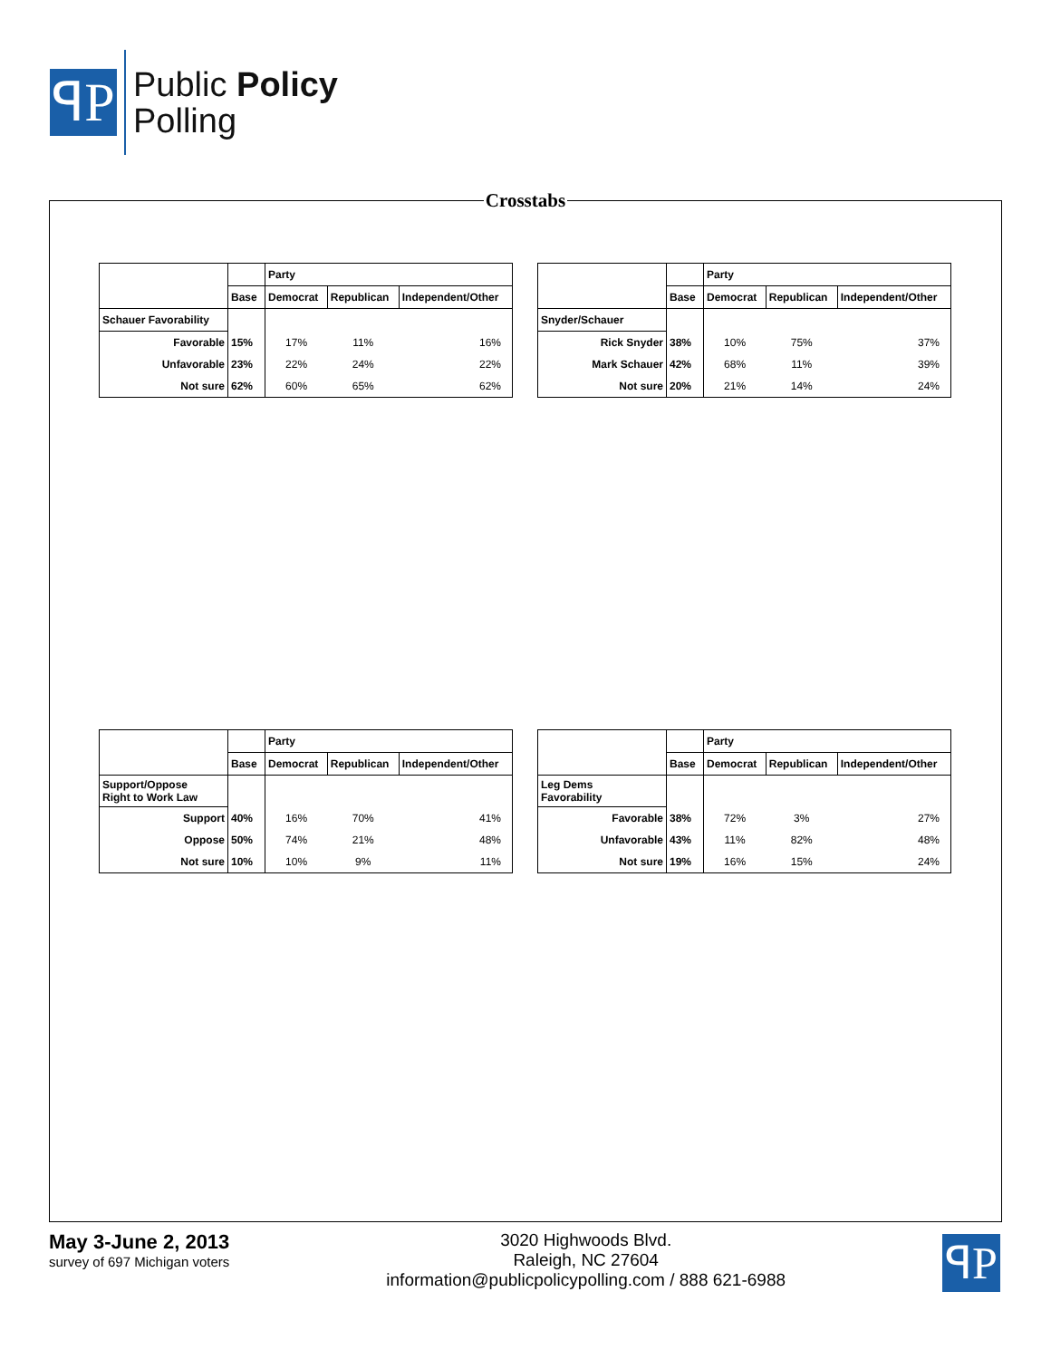ꟼP
Public Policy
Polling
Crosstabs
| | | Party | | |
| | Base | Democrat | Republican | Independent/Other |
| Schauer Favorability | | | | |
| Favorable | 15% | 17% | 11% | 16% |
| Unfavorable | 23% | 22% | 24% | 22% |
| Not sure | 62% | 60% | 65% | 62% |
| | | Party | | |
| | Base | Democrat | Republican | Independent/Other |
| Snyder/Schauer | | | | |
| Rick Snyder | 38% | 10% | 75% | 37% |
| Mark Schauer | 42% | 68% | 11% | 39% |
| Not sure | 20% | 21% | 14% | 24% |
| | | Party | | |
| | Base | Democrat | Republican | Independent/Other |
| Support/Oppose Right to Work Law | | | | |
| Support | 40% | 16% | 70% | 41% |
| Oppose | 50% | 74% | 21% | 48% |
| Not sure | 10% | 10% | 9% | 11% |
| | | Party | | |
| | Base | Democrat | Republican | Independent/Other |
| Leg Dems Favorability | | | | |
| Favorable | 38% | 72% | 3% | 27% |
| Unfavorable | 43% | 11% | 82% | 48% |
| Not sure | 19% | 16% | 15% | 24% |
May 3-June 2, 2013
survey of 697 Michigan voters
3020 Highwoods Blvd.
Raleigh, NC 27604
information@publicpolicypolling.com / 888 621-6988
ꟼP